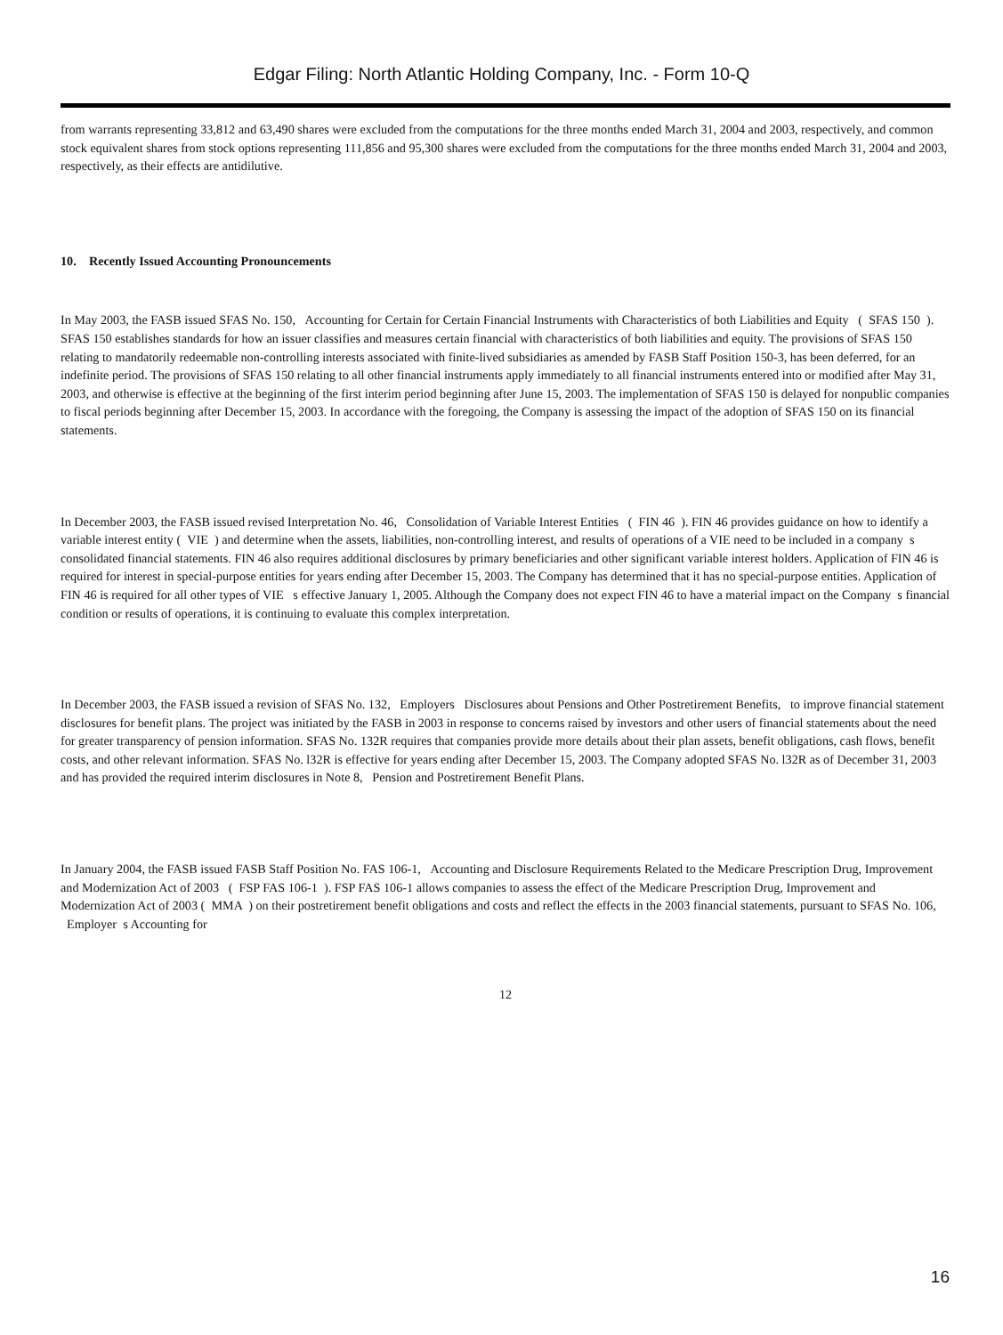Edgar Filing: North Atlantic Holding Company, Inc. - Form 10-Q
from warrants representing 33,812 and 63,490 shares were excluded from the computations for the three months ended March 31, 2004 and 2003, respectively, and common stock equivalent shares from stock options representing 111,856 and 95,300 shares were excluded from the computations for the three months ended March 31, 2004 and 2003, respectively, as their effects are antidilutive.
10. Recently Issued Accounting Pronouncements
In May 2003, the FASB issued SFAS No. 150, Accounting for Certain for Certain Financial Instruments with Characteristics of both Liabilities and Equity ( SFAS 150 ). SFAS 150 establishes standards for how an issuer classifies and measures certain financial with characteristics of both liabilities and equity. The provisions of SFAS 150 relating to mandatorily redeemable non-controlling interests associated with finite-lived subsidiaries as amended by FASB Staff Position 150-3, has been deferred, for an indefinite period. The provisions of SFAS 150 relating to all other financial instruments apply immediately to all financial instruments entered into or modified after May 31, 2003, and otherwise is effective at the beginning of the first interim period beginning after June 15, 2003. The implementation of SFAS 150 is delayed for nonpublic companies to fiscal periods beginning after December 15, 2003. In accordance with the foregoing, the Company is assessing the impact of the adoption of SFAS 150 on its financial statements.
In December 2003, the FASB issued revised Interpretation No. 46, Consolidation of Variable Interest Entities ( FIN 46 ). FIN 46 provides guidance on how to identify a variable interest entity ( VIE ) and determine when the assets, liabilities, non-controlling interest, and results of operations of a VIE need to be included in a company s consolidated financial statements. FIN 46 also requires additional disclosures by primary beneficiaries and other significant variable interest holders. Application of FIN 46 is required for interest in special-purpose entities for years ending after December 15, 2003. The Company has determined that it has no special-purpose entities. Application of FIN 46 is required for all other types of VIE s effective January 1, 2005. Although the Company does not expect FIN 46 to have a material impact on the Company s financial condition or results of operations, it is continuing to evaluate this complex interpretation.
In December 2003, the FASB issued a revision of SFAS No. 132, Employers Disclosures about Pensions and Other Postretirement Benefits, to improve financial statement disclosures for benefit plans. The project was initiated by the FASB in 2003 in response to concerns raised by investors and other users of financial statements about the need for greater transparency of pension information. SFAS No. 132R requires that companies provide more details about their plan assets, benefit obligations, cash flows, benefit costs, and other relevant information. SFAS No. l32R is effective for years ending after December 15, 2003. The Company adopted SFAS No. l32R as of December 31, 2003 and has provided the required interim disclosures in Note 8, Pension and Postretirement Benefit Plans.
In January 2004, the FASB issued FASB Staff Position No. FAS 106-1, Accounting and Disclosure Requirements Related to the Medicare Prescription Drug, Improvement and Modernization Act of 2003 ( FSP FAS 106-1 ). FSP FAS 106-1 allows companies to assess the effect of the Medicare Prescription Drug, Improvement and Modernization Act of 2003 ( MMA ) on their postretirement benefit obligations and costs and reflect the effects in the 2003 financial statements, pursuant to SFAS No. 106, Employer s Accounting for
12
16